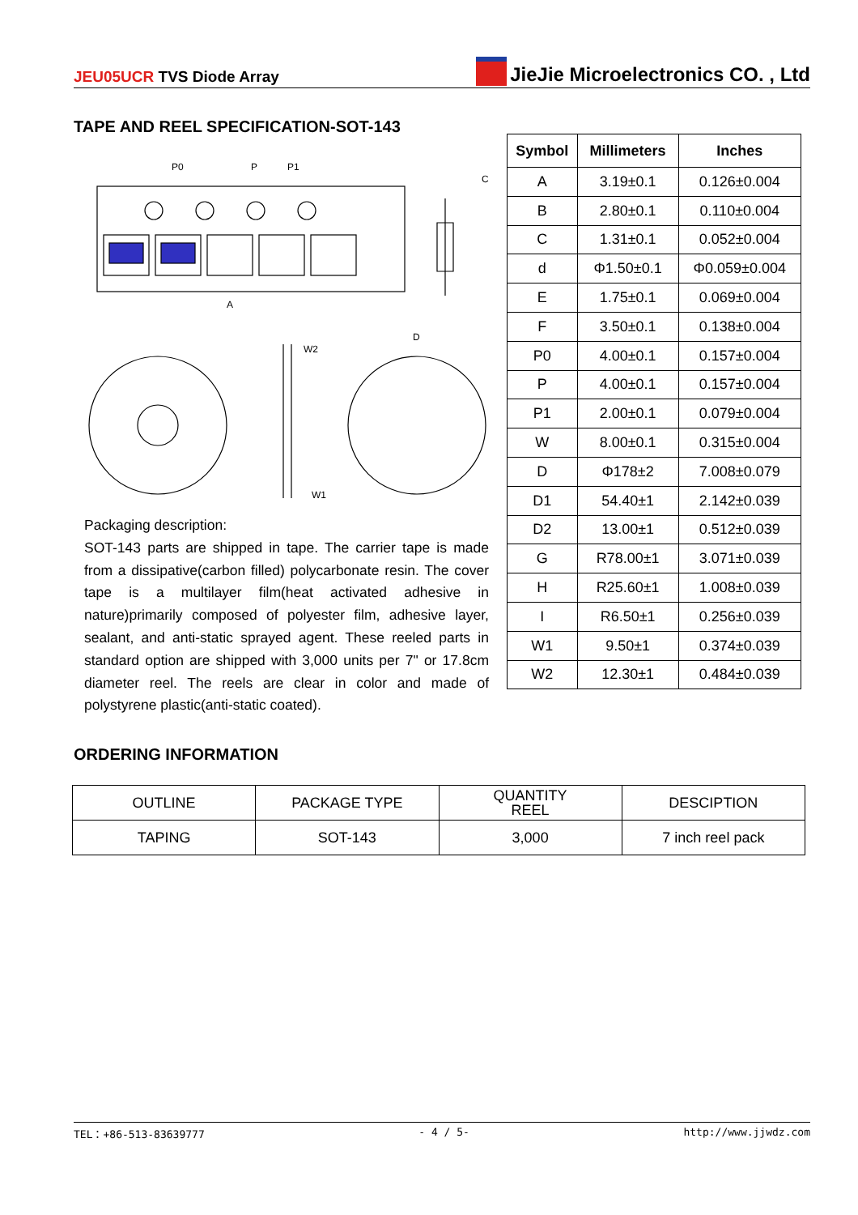JEU05UCR TVS Diode Array
JieJie Microelectronics CO. , Ltd
TAPE AND REEL SPECIFICATION-SOT-143
P0
P
P1
A
C
D
W2
W1
Packaging description:
SOT-143 parts are shipped in tape. The carrier tape is made from a dissipative(carbon filled) polycarbonate resin. The cover tape is a multilayer film(heat activated adhesive in nature)primarily composed of polyester film, adhesive layer, sealant, and anti-static sprayed agent. These reeled parts in standard option are shipped with 3,000 units per 7" or 17.8cm diameter reel. The reels are clear in color and made of polystyrene plastic(anti-static coated).
| Symbol | Millimeters | Inches |
| --- | --- | --- |
| A | 3.19±0.1 | 0.126±0.004 |
| B | 2.80±0.1 | 0.110±0.004 |
| C | 1.31±0.1 | 0.052±0.004 |
| d | Φ1.50±0.1 | Φ0.059±0.004 |
| E | 1.75±0.1 | 0.069±0.004 |
| F | 3.50±0.1 | 0.138±0.004 |
| P0 | 4.00±0.1 | 0.157±0.004 |
| P | 4.00±0.1 | 0.157±0.004 |
| P1 | 2.00±0.1 | 0.079±0.004 |
| W | 8.00±0.1 | 0.315±0.004 |
| D | Φ178±2 | 7.008±0.079 |
| D1 | 54.40±1 | 2.142±0.039 |
| D2 | 13.00±1 | 0.512±0.039 |
| G | R78.00±1 | 3.071±0.039 |
| H | R25.60±1 | 1.008±0.039 |
| I | R6.50±1 | 0.256±0.039 |
| W1 | 9.50±1 | 0.374±0.039 |
| W2 | 12.30±1 | 0.484±0.039 |
ORDERING INFORMATION
| OUTLINE | PACKAGE TYPE | QUANTITY REEL | DESCIPTION |
| TAPING | SOT-143 | 3,000 | 7 inch reel pack |
TEL：+86-513-83639777 - 4 / 5- http://www.jjwdz.com